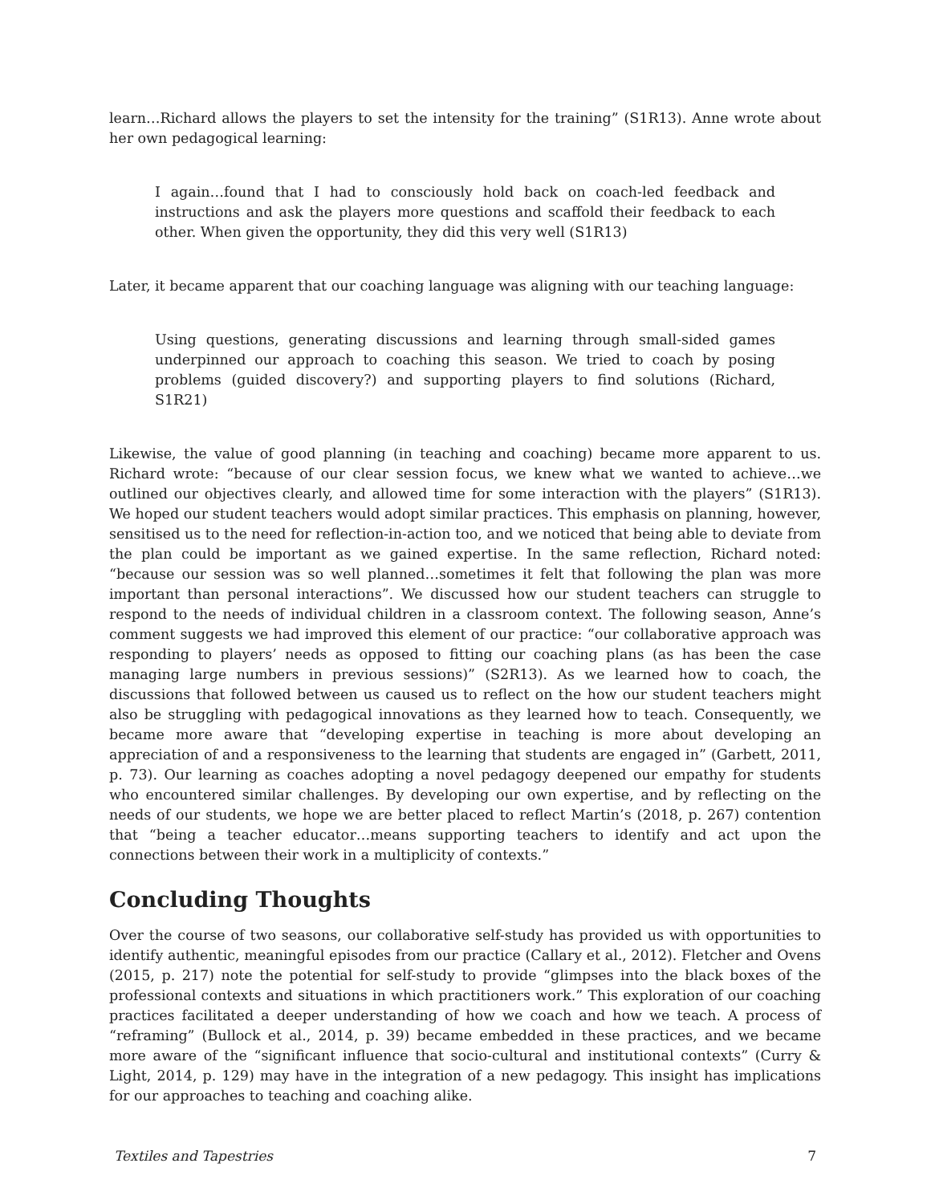learn…Richard allows the players to set the intensity for the training” (S1R13). Anne wrote about her own pedagogical learning:
I again…found that I had to consciously hold back on coach-led feedback and instructions and ask the players more questions and scaffold their feedback to each other. When given the opportunity, they did this very well (S1R13)
Later, it became apparent that our coaching language was aligning with our teaching language:
Using questions, generating discussions and learning through small-sided games underpinned our approach to coaching this season. We tried to coach by posing problems (guided discovery?) and supporting players to find solutions (Richard, S1R21)
Likewise, the value of good planning (in teaching and coaching) became more apparent to us. Richard wrote: “because of our clear session focus, we knew what we wanted to achieve…we outlined our objectives clearly, and allowed time for some interaction with the players” (S1R13). We hoped our student teachers would adopt similar practices. This emphasis on planning, however, sensitised us to the need for reflection-in-action too, and we noticed that being able to deviate from the plan could be important as we gained expertise. In the same reflection, Richard noted: “because our session was so well planned…sometimes it felt that following the plan was more important than personal interactions”. We discussed how our student teachers can struggle to respond to the needs of individual children in a classroom context. The following season, Anne’s comment suggests we had improved this element of our practice: “our collaborative approach was responding to players’ needs as opposed to fitting our coaching plans (as has been the case managing large numbers in previous sessions)” (S2R13). As we learned how to coach, the discussions that followed between us caused us to reflect on the how our student teachers might also be struggling with pedagogical innovations as they learned how to teach. Consequently, we became more aware that “developing expertise in teaching is more about developing an appreciation of and a responsiveness to the learning that students are engaged in” (Garbett, 2011, p. 73). Our learning as coaches adopting a novel pedagogy deepened our empathy for students who encountered similar challenges. By developing our own expertise, and by reflecting on the needs of our students, we hope we are better placed to reflect Martin’s (2018, p. 267) contention that “being a teacher educator…means supporting teachers to identify and act upon the connections between their work in a multiplicity of contexts.”
Concluding Thoughts
Over the course of two seasons, our collaborative self-study has provided us with opportunities to identify authentic, meaningful episodes from our practice (Callary et al., 2012). Fletcher and Ovens (2015, p. 217) note the potential for self-study to provide “glimpses into the black boxes of the professional contexts and situations in which practitioners work.” This exploration of our coaching practices facilitated a deeper understanding of how we coach and how we teach. A process of “reframing” (Bullock et al., 2014, p. 39) became embedded in these practices, and we became more aware of the “significant influence that socio-cultural and institutional contexts” (Curry & Light, 2014, p. 129) may have in the integration of a new pedagogy. This insight has implications for our approaches to teaching and coaching alike.
Textiles and Tapestries 7